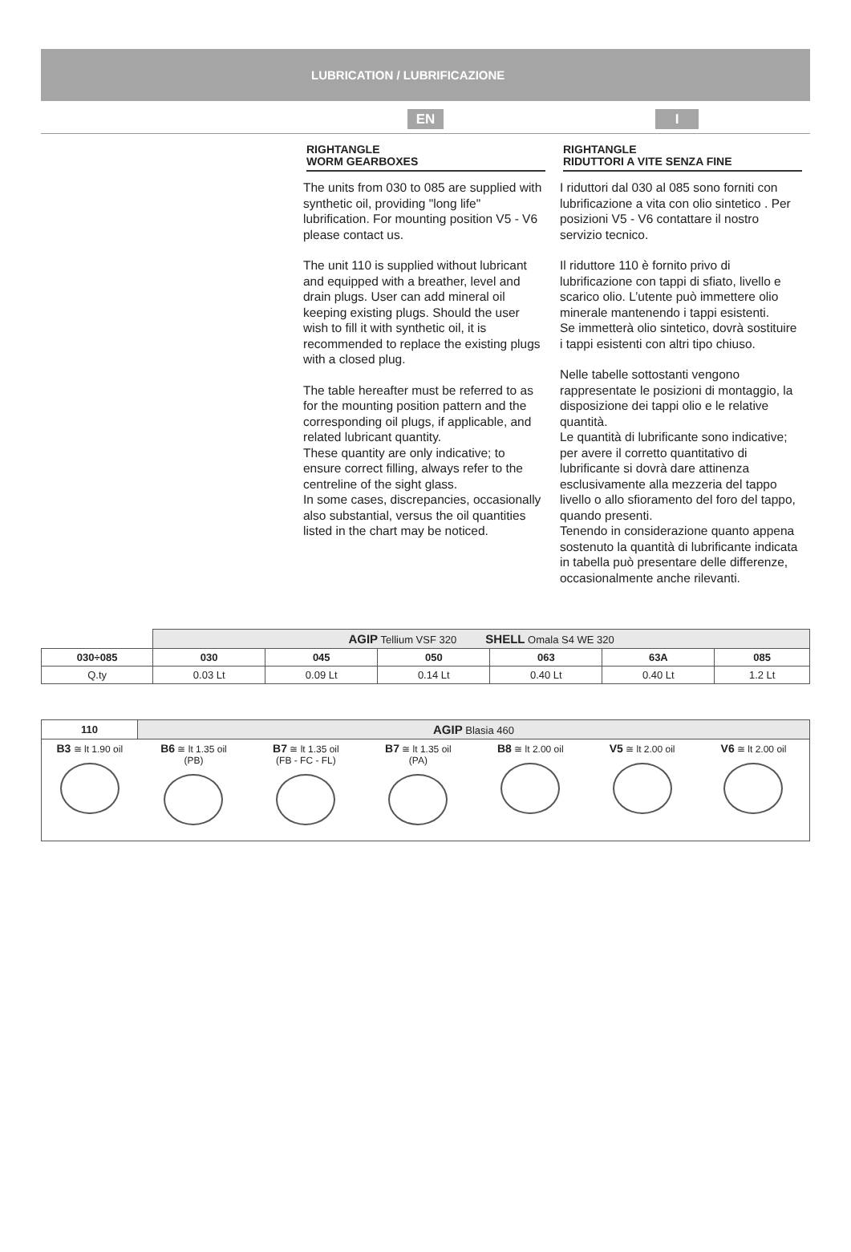LUBRICATION / LUBRIFICAZIONE
EN I
RIGHTANGLE
WORM GEARBOXES
The units from 030 to 085 are supplied with synthetic oil, providing "long life" lubrification. For mounting position V5 - V6 please contact us.
The unit 110 is supplied without lubricant and equipped with a breather, level and drain plugs. User can add mineral oil keeping existing plugs. Should the user wish to fill it with synthetic oil, it is recommended to replace the existing plugs with a closed plug.
The table hereafter must be referred to as for the mounting position pattern and the corresponding oil plugs, if applicable, and related lubricant quantity.
These quantity are only indicative; to ensure correct filling, always refer to the centreline of the sight glass.
In some cases, discrepancies, occasionally also substantial, versus the oil quantities listed in the chart may be noticed.
RIGHTANGLE
RIDUTTORI A VITE SENZA FINE
I riduttori dal 030 al 085 sono forniti con lubrificazione a vita con olio sintetico . Per posizioni V5 - V6 contattare il nostro servizio tecnico.
Il riduttore 110 è fornito privo di lubrificazione con tappi di sfiato, livello e scarico olio. L’utente può immettere olio minerale mantenendo i tappi esistenti.
Se immetterà olio sintetico, dovrà sostituire i tappi esistenti con altri tipo chiuso.
Nelle tabelle sottostanti vengono rappresentate le posizioni di montaggio, la disposizione dei tappi olio e le relative quantità.
Le quantità di lubrificante sono indicative; per avere il corretto quantitativo di lubrificante si dovrà dare attinenza esclusivamente alla mezzeria del tappo livello o allo sfioramento del foro del tappo, quando presenti.
Tenendo in considerazione quanto appena sostenuto la quantità di lubrificante indicata in tabella può presentare delle differenze, occasionalmente anche rilevanti.
| | AGIP Tellium VSF 320 SHELL Omala S4 WE 320 | | | | | |
| 030÷085 | 030 | 045 | 050 | 063 | 63A | 085 |
| Q.ty | 0.03 Lt | 0.09 Lt | 0.14 Lt | 0.40 Lt | 0.40 Lt | 1.2 Lt |
| 110 | AGIP Blasia 460 | | | | | |
| B3 ≅ lt 1.90 oil | B6 ≅ lt 1.35 oil (PB) | B7 ≅ lt 1.35 oil (FB - FC - FL) | B7 ≅ lt 1.35 oil (PA) | B8 ≅ lt 2.00 oil | V5 ≅ lt 2.00 oil | V6 ≅ lt 2.00 oil |